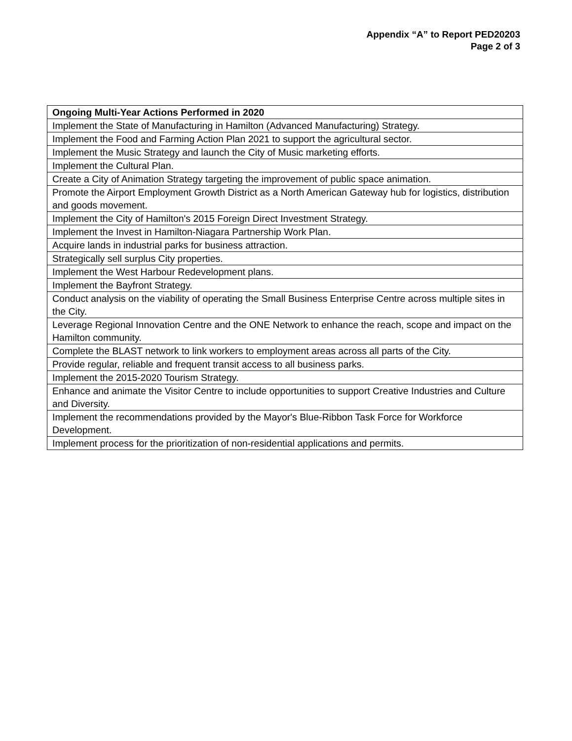Appendix “A” to Report PED20203
Page 2 of 3
| Ongoing Multi-Year Actions Performed in 2020 |
| --- |
| Implement the State of Manufacturing in Hamilton (Advanced Manufacturing) Strategy. |
| Implement the Food and Farming Action Plan 2021 to support the agricultural sector. |
| Implement the Music Strategy and launch the City of Music marketing efforts. |
| Implement the Cultural Plan. |
| Create a City of Animation Strategy targeting the improvement of public space animation. |
| Promote the Airport Employment Growth District as a North American Gateway hub for logistics, distribution and goods movement. |
| Implement the City of Hamilton's 2015 Foreign Direct Investment Strategy. |
| Implement the Invest in Hamilton-Niagara Partnership Work Plan. |
| Acquire lands in industrial parks for business attraction. |
| Strategically sell surplus City properties. |
| Implement the West Harbour Redevelopment plans. |
| Implement the Bayfront Strategy. |
| Conduct analysis on the viability of operating the Small Business Enterprise Centre across multiple sites in the City. |
| Leverage Regional Innovation Centre and the ONE Network to enhance the reach, scope and impact on the Hamilton community. |
| Complete the BLAST network to link workers to employment areas across all parts of the City. |
| Provide regular, reliable and frequent transit access to all business parks. |
| Implement the 2015-2020 Tourism Strategy. |
| Enhance and animate the Visitor Centre to include opportunities to support Creative Industries and Culture and Diversity. |
| Implement the recommendations provided by the Mayor's Blue-Ribbon Task Force for Workforce Development. |
| Implement process for the prioritization of non-residential applications and permits. |